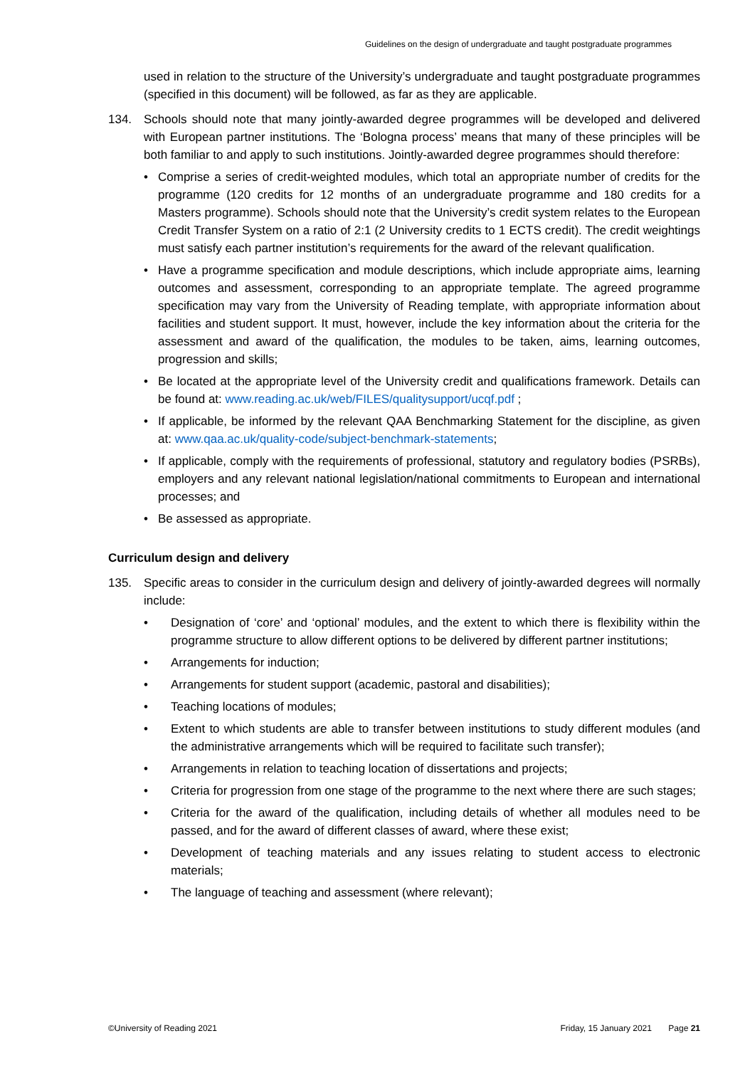Guidelines on the design of undergraduate and taught postgraduate programmes
used in relation to the structure of the University’s undergraduate and taught postgraduate programmes (specified in this document) will be followed, as far as they are applicable.
134. Schools should note that many jointly-awarded degree programmes will be developed and delivered with European partner institutions. The ‘Bologna process’ means that many of these principles will be both familiar to and apply to such institutions. Jointly-awarded degree programmes should therefore:
• Comprise a series of credit-weighted modules, which total an appropriate number of credits for the programme (120 credits for 12 months of an undergraduate programme and 180 credits for a Masters programme). Schools should note that the University’s credit system relates to the European Credit Transfer System on a ratio of 2:1 (2 University credits to 1 ECTS credit). The credit weightings must satisfy each partner institution’s requirements for the award of the relevant qualification.
• Have a programme specification and module descriptions, which include appropriate aims, learning outcomes and assessment, corresponding to an appropriate template. The agreed programme specification may vary from the University of Reading template, with appropriate information about facilities and student support. It must, however, include the key information about the criteria for the assessment and award of the qualification, the modules to be taken, aims, learning outcomes, progression and skills;
• Be located at the appropriate level of the University credit and qualifications framework. Details can be found at: www.reading.ac.uk/web/FILES/qualitysupport/ucqf.pdf ;
• If applicable, be informed by the relevant QAA Benchmarking Statement for the discipline, as given at: www.qaa.ac.uk/quality-code/subject-benchmark-statements;
• If applicable, comply with the requirements of professional, statutory and regulatory bodies (PSRBs), employers and any relevant national legislation/national commitments to European and international processes; and
• Be assessed as appropriate.
Curriculum design and delivery
135. Specific areas to consider in the curriculum design and delivery of jointly-awarded degrees will normally include:
• Designation of ‘core’ and ‘optional’ modules, and the extent to which there is flexibility within the programme structure to allow different options to be delivered by different partner institutions;
• Arrangements for induction;
• Arrangements for student support (academic, pastoral and disabilities);
• Teaching locations of modules;
• Extent to which students are able to transfer between institutions to study different modules (and the administrative arrangements which will be required to facilitate such transfer);
• Arrangements in relation to teaching location of dissertations and projects;
• Criteria for progression from one stage of the programme to the next where there are such stages;
• Criteria for the award of the qualification, including details of whether all modules need to be passed, and for the award of different classes of award, where these exist;
• Development of teaching materials and any issues relating to student access to electronic materials;
• The language of teaching and assessment (where relevant);
©University of Reading 2021 Friday, 15 January 2021 Page 21